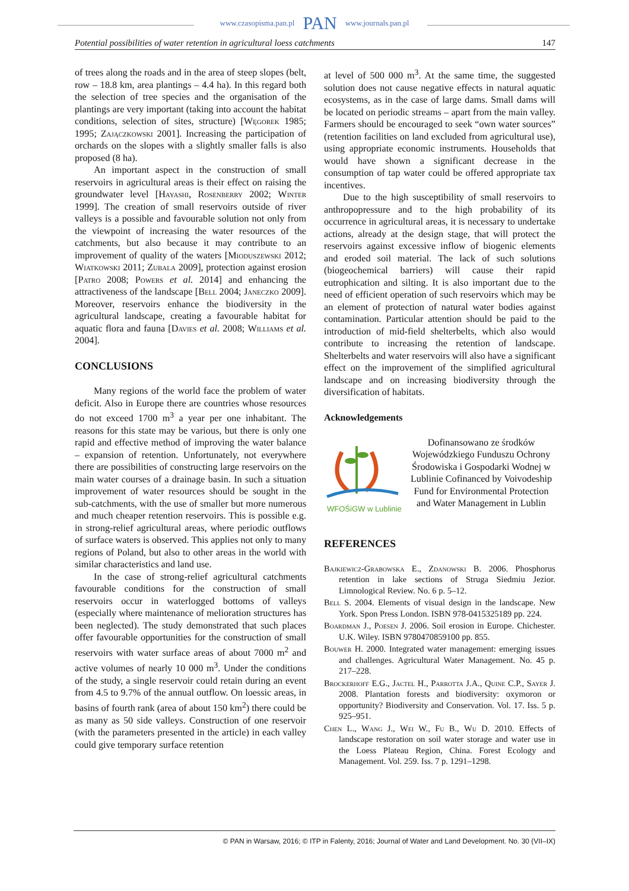www.czasopisma.pan.pl PAN www.journals.pan.pl
Potential possibilities of water retention in agricultural loess catchments 147
of trees along the roads and in the area of steep slopes (belt, row – 18.8 km, area plantings – 4.4 ha). In this regard both the selection of tree species and the organisation of the plantings are very important (taking into account the habitat conditions, selection of sites, structure) [Węgorek 1985; 1995; Zajączkowski 2001]. Increasing the participation of orchards on the slopes with a slightly smaller falls is also proposed (8 ha).
An important aspect in the construction of small reservoirs in agricultural areas is their effect on raising the groundwater level [Hayashi, Rosenberry 2002; Winter 1999]. The creation of small reservoirs outside of river valleys is a possible and favourable solution not only from the viewpoint of increasing the water resources of the catchments, but also because it may contribute to an improvement of quality of the waters [Mioduszewski 2012; Wiatkowski 2011; Zubala 2009], protection against erosion [Patro 2008; Powers et al. 2014] and enhancing the attractiveness of the landscape [Bell 2004; Janeczko 2009]. Moreover, reservoirs enhance the biodiversity in the agricultural landscape, creating a favourable habitat for aquatic flora and fauna [Davies et al. 2008; Williams et al. 2004].
CONCLUSIONS
Many regions of the world face the problem of water deficit. Also in Europe there are countries whose resources do not exceed 1700 m<sup>3</sup> a year per one inhabitant. The reasons for this state may be various, but there is only one rapid and effective method of improving the water balance – expansion of retention. Unfortunately, not everywhere there are possibilities of constructing large reservoirs on the main water courses of a drainage basin. In such a situation improvement of water resources should be sought in the sub-catchments, with the use of smaller but more numerous and much cheaper retention reservoirs. This is possible e.g. in strong-relief agricultural areas, where periodic outflows of surface waters is observed. This applies not only to many regions of Poland, but also to other areas in the world with similar characteristics and land use.
In the case of strong-relief agricultural catchments favourable conditions for the construction of small reservoirs occur in waterlogged bottoms of valleys (especially where maintenance of melioration structures has been neglected). The study demonstrated that such places offer favourable opportunities for the construction of small reservoirs with water surface areas of about 7000 m<sup>2</sup> and active volumes of nearly 10 000 m<sup>3</sup>. Under the conditions of the study, a single reservoir could retain during an event from 4.5 to 9.7% of the annual outflow. On loessic areas, in basins of fourth rank (area of about 150 km<sup>2</sup>) there could be as many as 50 side valleys. Construction of one reservoir (with the parameters presented in the article) in each valley could give temporary surface retention
at level of 500 000 m<sup>3</sup>. At the same time, the suggested solution does not cause negative effects in natural aquatic ecosystems, as in the case of large dams. Small dams will be located on periodic streams – apart from the main valley. Farmers should be encouraged to seek “own water sources” (retention facilities on land excluded from agricultural use), using appropriate economic instruments. Households that would have shown a significant decrease in the consumption of tap water could be offered appropriate tax incentives.
Due to the high susceptibility of small reservoirs to anthropopressure and to the high probability of its occurrence in agricultural areas, it is necessary to undertake actions, already at the design stage, that will protect the reservoirs against excessive inflow of biogenic elements and eroded soil material. The lack of such solutions (biogeochemical barriers) will cause their rapid eutrophication and silting. It is also important due to the need of efficient operation of such reservoirs which may be an element of protection of natural water bodies against contamination. Particular attention should be paid to the introduction of mid-field shelterbelts, which also would contribute to increasing the retention of landscape. Shelterbelts and water reservoirs will also have a significant effect on the improvement of the simplified agricultural landscape and on increasing biodiversity through the diversification of habitats.
Acknowledgements
WFOŚiGW w Lublinie
Dofinansowano ze środków Wojewódzkiego Funduszu Ochrony Środowiska i Gospodarki Wodnej w Lublinie Cofinanced by Voivodeship Fund for Environmental Protection and Water Management in Lublin
REFERENCES
Bajkiewicz-Grabowska E., Zdanowski B. 2006. Phosphorus retention in lake sections of Struga Siedmiu Jezior. Limnological Review. No. 6 p. 5–12.
Bell S. 2004. Elements of visual design in the landscape. New York. Spon Press London. ISBN 978-0415325189 pp. 224.
Boardman J., Poesen J. 2006. Soil erosion in Europe. Chichester. U.K. Wiley. ISBN 9780470859100 pp. 855.
Bouwer H. 2000. Integrated water management: emerging issues and challenges. Agricultural Water Management. No. 45 p. 217–228.
Brockerhoff E.G., Jactel H., Parrotta J.A., Quine C.P., Sayer J. 2008. Plantation forests and biodiversity: oxymoron or opportunity? Biodiversity and Conservation. Vol. 17. Iss. 5 p. 925–951.
Chen L., Wang J., Wei W., Fu B., Wu D. 2010. Effects of landscape restoration on soil water storage and water use in the Loess Plateau Region, China. Forest Ecology and Management. Vol. 259. Iss. 7 p. 1291–1298.
© PAN in Warsaw, 2016; © ITP in Falenty, 2016; Journal of Water and Land Development. No. 30 (VII–IX)